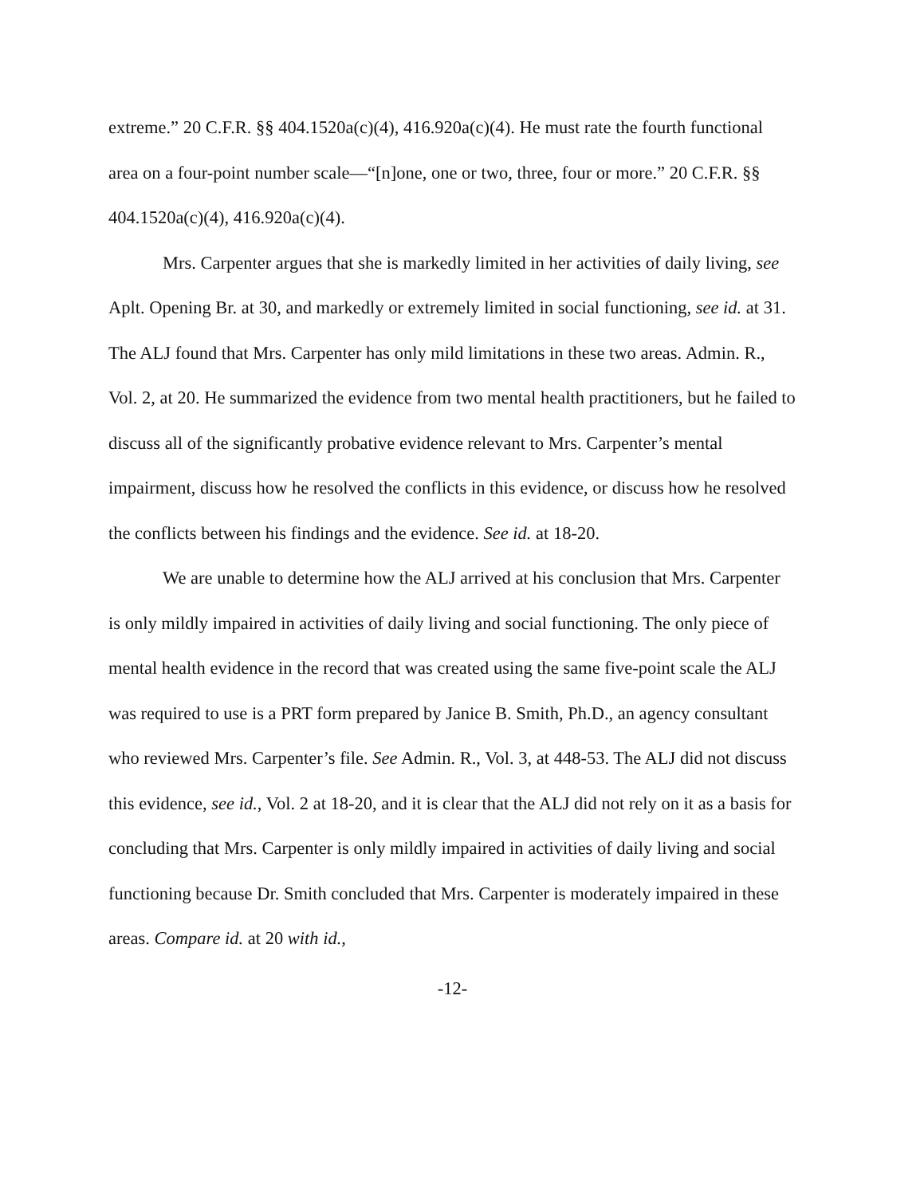extreme.” 20 C.F.R. §§ 404.1520a(c)(4), 416.920a(c)(4). He must rate the fourth functional area on a four-point number scale—“[n]one, one or two, three, four or more.” 20 C.F.R. §§ 404.1520a(c)(4), 416.920a(c)(4).
Mrs. Carpenter argues that she is markedly limited in her activities of daily living, see Aplt. Opening Br. at 30, and markedly or extremely limited in social functioning, see id. at 31. The ALJ found that Mrs. Carpenter has only mild limitations in these two areas. Admin. R., Vol. 2, at 20. He summarized the evidence from two mental health practitioners, but he failed to discuss all of the significantly probative evidence relevant to Mrs. Carpenter’s mental impairment, discuss how he resolved the conflicts in this evidence, or discuss how he resolved the conflicts between his findings and the evidence. See id. at 18-20.
We are unable to determine how the ALJ arrived at his conclusion that Mrs. Carpenter is only mildly impaired in activities of daily living and social functioning. The only piece of mental health evidence in the record that was created using the same five-point scale the ALJ was required to use is a PRT form prepared by Janice B. Smith, Ph.D., an agency consultant who reviewed Mrs. Carpenter’s file. See Admin. R., Vol. 3, at 448-53. The ALJ did not discuss this evidence, see id., Vol. 2 at 18-20, and it is clear that the ALJ did not rely on it as a basis for concluding that Mrs. Carpenter is only mildly impaired in activities of daily living and social functioning because Dr. Smith concluded that Mrs. Carpenter is moderately impaired in these areas. Compare id. at 20 with id.,
-12-